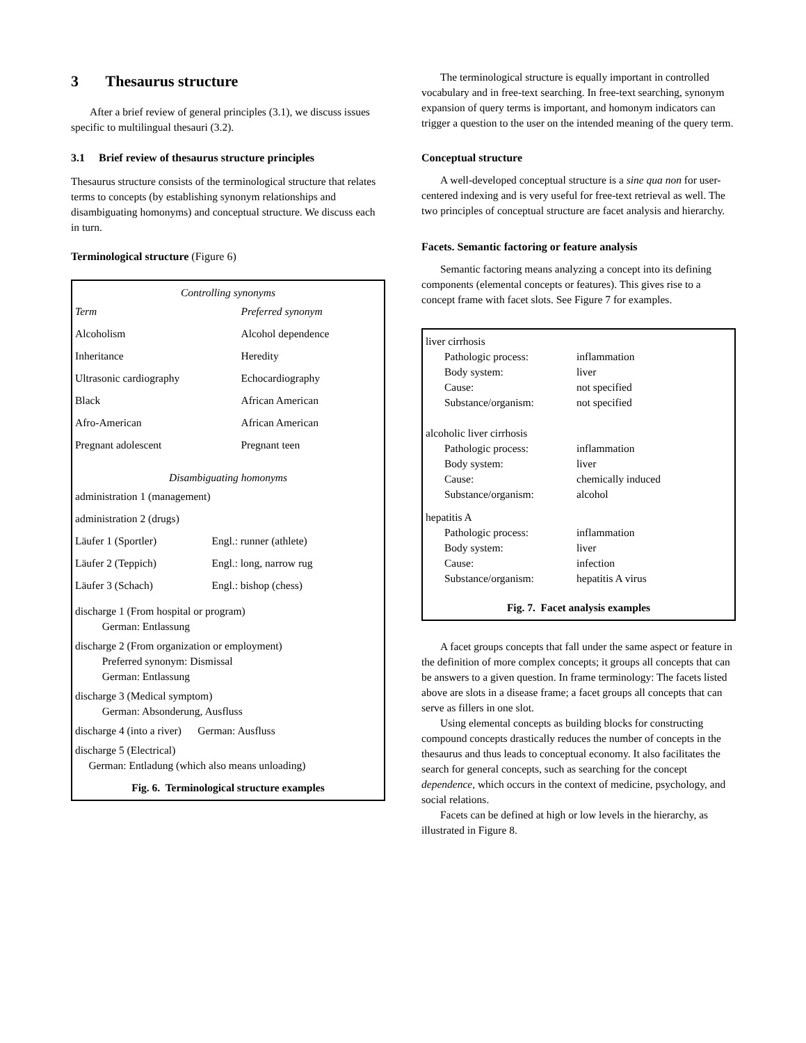3 Thesaurus structure
After a brief review of general principles (3.1), we discuss issues specific to multilingual thesauri (3.2).
3.1 Brief review of thesaurus structure principles
Thesaurus structure consists of the terminological structure that relates terms to concepts (by establishing synonym relationships and disambiguating homonyms) and conceptual structure. We discuss each in turn.
Terminological structure (Figure 6)
Controlling synonyms
| Term | Preferred synonym |
| --- | --- |
| Alcoholism | Alcohol dependence |
| Inheritance | Heredity |
| Ultrasonic cardiography | Echocardiography |
| Black | African American |
| Afro-American | African American |
| Pregnant adolescent | Pregnant teen |
Disambiguating homonyms
| administration 1 (management) | |
| administration 2 (drugs) | |
| Läufer 1 (Sportler) | Engl.: runner (athlete) |
| Läufer 2 (Teppich) | Engl.: long, narrow rug |
| Läufer 3 (Schach) | Engl.: bishop (chess) |
discharge 1 (From hospital or program)
German: Entlassung
discharge 2 (From organization or employment)
Preferred synonym: Dismissal
German: Entlassung
discharge 3 (Medical symptom)
German: Absonderung, Ausfluss
discharge 4 (into a river) German: Ausfluss
discharge 5 (Electrical)
German: Entladung (which also means unloading)
Fig. 6. Terminological structure examples
The terminological structure is equally important in controlled vocabulary and in free-text searching. In free-text searching, synonym expansion of query terms is important, and homonym indicators can trigger a question to the user on the intended meaning of the query term.
Conceptual structure
A well-developed conceptual structure is a sine qua non for user-centered indexing and is very useful for free-text retrieval as well. The two principles of conceptual structure are facet analysis and hierarchy.
Facets. Semantic factoring or feature analysis
Semantic factoring means analyzing a concept into its defining components (elemental concepts or features). This gives rise to a concept frame with facet slots. See Figure 7 for examples.
| liver cirrhosis | |
| Pathologic process: | inflammation |
| Body system: | liver |
| Cause: | not specified |
| Substance/organism: | not specified |
| alcoholic liver cirrhosis | |
| Pathologic process: | inflammation |
| Body system: | liver |
| Cause: | chemically induced |
| Substance/organism: | alcohol |
| hepatitis A | |
| Pathologic process: | inflammation |
| Body system: | liver |
| Cause: | infection |
| Substance/organism: | hepatitis A virus |
Fig. 7. Facet analysis examples
A facet groups concepts that fall under the same aspect or feature in the definition of more complex concepts; it groups all concepts that can be answers to a given question. In frame terminology: The facets listed above are slots in a disease frame; a facet groups all concepts that can serve as fillers in one slot.
Using elemental concepts as building blocks for constructing compound concepts drastically reduces the number of concepts in the thesaurus and thus leads to conceptual economy. It also facilitates the search for general concepts, such as searching for the concept dependence, which occurs in the context of medicine, psychology, and social relations.
Facets can be defined at high or low levels in the hierarchy, as illustrated in Figure 8.